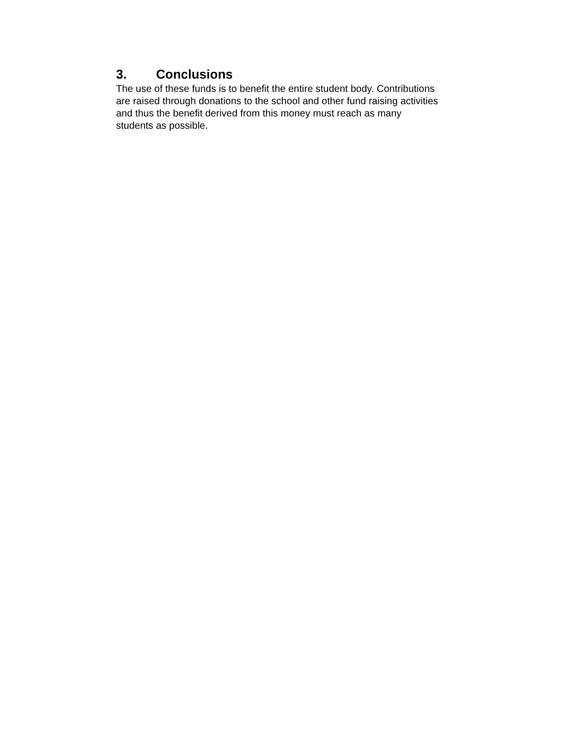3. Conclusions
The use of these funds is to benefit the entire student body. Contributions
are raised through donations to the school and other fund raising activities
and thus the benefit derived from this money must reach as many
students as possible.